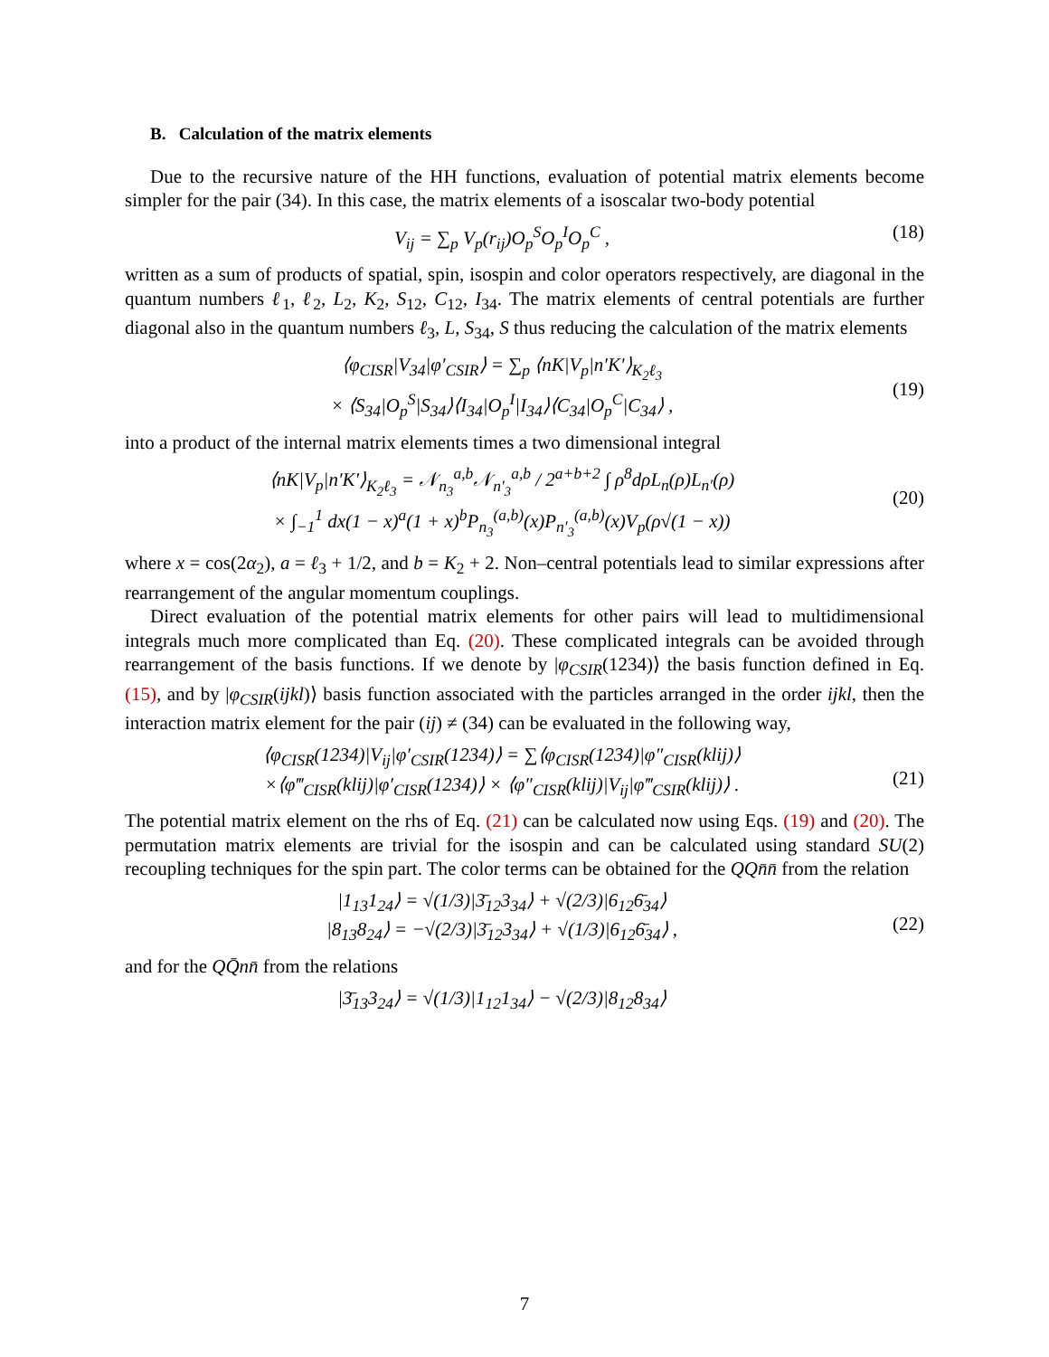B. Calculation of the matrix elements
Due to the recursive nature of the HH functions, evaluation of potential matrix elements become simpler for the pair (34). In this case, the matrix elements of a isoscalar two-body potential
V<sub>ij</sub> = ∑<sub>p</sub> V<sub>p</sub>(r<sub>ij</sub>)O<sub>p</sub><sup>S</sup>O<sub>p</sub><sup>I</sup>O<sub>p</sub><sup>C</sup> , (18)
written as a sum of products of spatial, spin, isospin and color operators respectively, are diagonal in the quantum numbers ℓ<sub>1</sub>, ℓ<sub>2</sub>, L<sub>2</sub>, K<sub>2</sub>, S<sub>12</sub>, C<sub>12</sub>, I<sub>34</sub>. The matrix elements of central potentials are further diagonal also in the quantum numbers ℓ<sub>3</sub>, L, S<sub>34</sub>, S thus reducing the calculation of the matrix elements
⟨φ<sub>CISR</sub>|V<sub>34</sub>|φ′<sub>CSIR</sub>⟩ = ∑<sub>p</sub> ⟨nK|V<sub>p</sub>|n′K′⟩<sub>K<sub>2</sub>ℓ<sub>3</sub></sub>
× ⟨S<sub>34</sub>|O<sub>p</sub><sup>S</sup>|S<sub>34</sub>⟩⟨I<sub>34</sub>|O<sub>p</sub><sup>I</sup>|I<sub>34</sub>⟩⟨C<sub>34</sub>|O<sub>p</sub><sup>C</sup>|C<sub>34</sub>⟩ ,
(19)
into a product of the internal matrix elements times a two dimensional integral
⟨nK|V<sub>p</sub>|n′K′⟩<sub>K<sub>2</sub>ℓ<sub>3</sub></sub> = 𝒩<sub>n<sub>3</sub></sub><sup>a,b</sup>𝒩<sub>n′<sub>3</sub></sub><sup>a,b</sup> / 2<sup>a+b+2</sup> ∫ ρ<sup>8</sup>dρL<sub>n</sub>(ρ)L<sub>n′</sub>(ρ)
× ∫<sub>−1</sub><sup>1</sup> dx(1 − x)<sup>a</sup>(1 + x)<sup>b</sup>P<sub>n<sub>3</sub></sub><sup>(a,b)</sup>(x)P<sub>n′<sub>3</sub></sub><sup>(a,b)</sup>(x)V<sub>p</sub>(ρ√(1 − x))
(20)
where x = cos(2α<sub>2</sub>), a = ℓ<sub>3</sub> + 1/2, and b = K<sub>2</sub> + 2. Non–central potentials lead to similar expressions after rearrangement of the angular momentum couplings.
Direct evaluation of the potential matrix elements for other pairs will lead to multidimensional integrals much more complicated than Eq. (20). These complicated integrals can be avoided through rearrangement of the basis functions. If we denote by |φ<sub>CSIR</sub>(1234)⟩ the basis function defined in Eq. (15), and by |φ<sub>CSIR</sub>(ijkl)⟩ basis function associated with the particles arranged in the order ijkl, then the interaction matrix element for the pair (ij) ≠ (34) can be evaluated in the following way,
⟨φ<sub>CISR</sub>(1234)|V<sub>ij</sub>|φ′<sub>CSIR</sub>(1234)⟩ = ∑⟨φ<sub>CISR</sub>(1234)|φ″<sub>CISR</sub>(klij)⟩
×⟨φ‴<sub>CISR</sub>(klij)|φ′<sub>CISR</sub>(1234)⟩ × ⟨φ″<sub>CISR</sub>(klij)|V<sub>ij</sub>|φ‴<sub>CSIR</sub>(klij)⟩ .
(21)
The potential matrix element on the rhs of Eq. (21) can be calculated now using Eqs. (19) and (20). The permutation matrix elements are trivial for the isospin and can be calculated using standard SU(2) recoupling techniques for the spin part. The color terms can be obtained for the QQn̄n̄ from the relation
|1<sub>13</sub>1<sub>24</sub>⟩ = √(1/3)|3̄<sub>12</sub>3<sub>34</sub>⟩ + √(2/3)|6<sub>12</sub>6̄<sub>34</sub>⟩
|8<sub>13</sub>8<sub>24</sub>⟩ = −√(2/3)|3̄<sub>12</sub>3<sub>34</sub>⟩ + √(1/3)|6<sub>12</sub>6̄<sub>34</sub>⟩ ,
(22)
and for the QQ̄nn̄ from the relations
|3̄<sub>13</sub>3<sub>24</sub>⟩ = √(1/3)|1<sub>12</sub>1<sub>34</sub>⟩ − √(2/3)|8<sub>12</sub>8<sub>34</sub>⟩
7